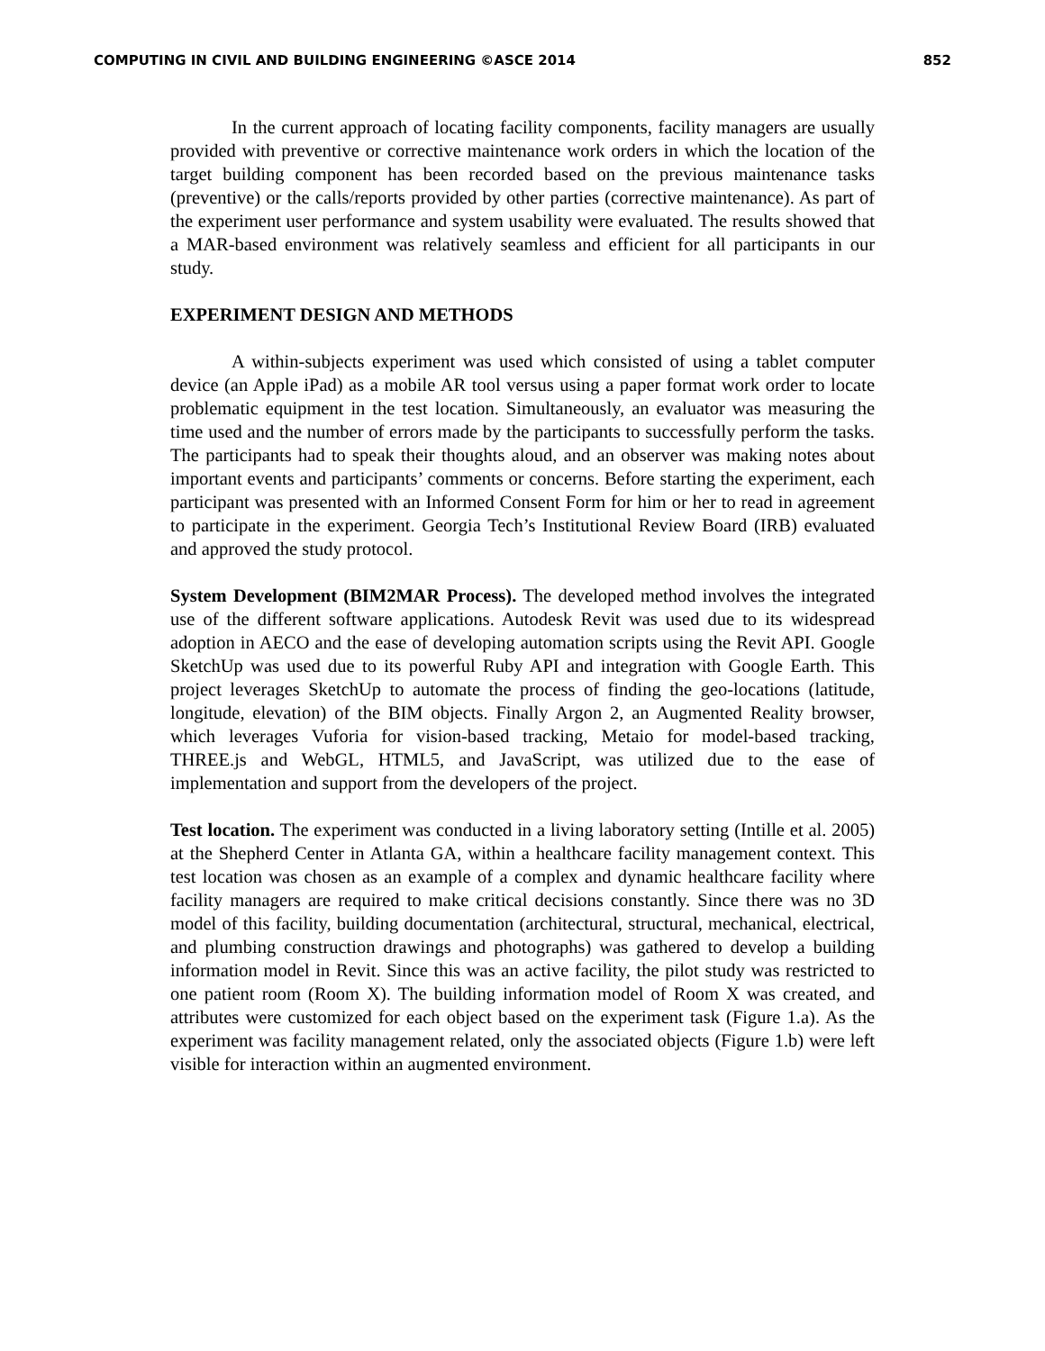COMPUTING IN CIVIL AND BUILDING ENGINEERING ©ASCE 2014 852
In the current approach of locating facility components, facility managers are usually provided with preventive or corrective maintenance work orders in which the location of the target building component has been recorded based on the previous maintenance tasks (preventive) or the calls/reports provided by other parties (corrective maintenance). As part of the experiment user performance and system usability were evaluated. The results showed that a MAR-based environment was relatively seamless and efficient for all participants in our study.
EXPERIMENT DESIGN AND METHODS
A within-subjects experiment was used which consisted of using a tablet computer device (an Apple iPad) as a mobile AR tool versus using a paper format work order to locate problematic equipment in the test location. Simultaneously, an evaluator was measuring the time used and the number of errors made by the participants to successfully perform the tasks. The participants had to speak their thoughts aloud, and an observer was making notes about important events and participants’ comments or concerns. Before starting the experiment, each participant was presented with an Informed Consent Form for him or her to read in agreement to participate in the experiment. Georgia Tech’s Institutional Review Board (IRB) evaluated and approved the study protocol.
System Development (BIM2MAR Process). The developed method involves the integrated use of the different software applications. Autodesk Revit was used due to its widespread adoption in AECO and the ease of developing automation scripts using the Revit API. Google SketchUp was used due to its powerful Ruby API and integration with Google Earth. This project leverages SketchUp to automate the process of finding the geo-locations (latitude, longitude, elevation) of the BIM objects. Finally Argon 2, an Augmented Reality browser, which leverages Vuforia for vision-based tracking, Metaio for model-based tracking, THREE.js and WebGL, HTML5, and JavaScript, was utilized due to the ease of implementation and support from the developers of the project.
Test location. The experiment was conducted in a living laboratory setting (Intille et al. 2005) at the Shepherd Center in Atlanta GA, within a healthcare facility management context. This test location was chosen as an example of a complex and dynamic healthcare facility where facility managers are required to make critical decisions constantly. Since there was no 3D model of this facility, building documentation (architectural, structural, mechanical, electrical, and plumbing construction drawings and photographs) was gathered to develop a building information model in Revit. Since this was an active facility, the pilot study was restricted to one patient room (Room X). The building information model of Room X was created, and attributes were customized for each object based on the experiment task (Figure 1.a). As the experiment was facility management related, only the associated objects (Figure 1.b) were left visible for interaction within an augmented environment.